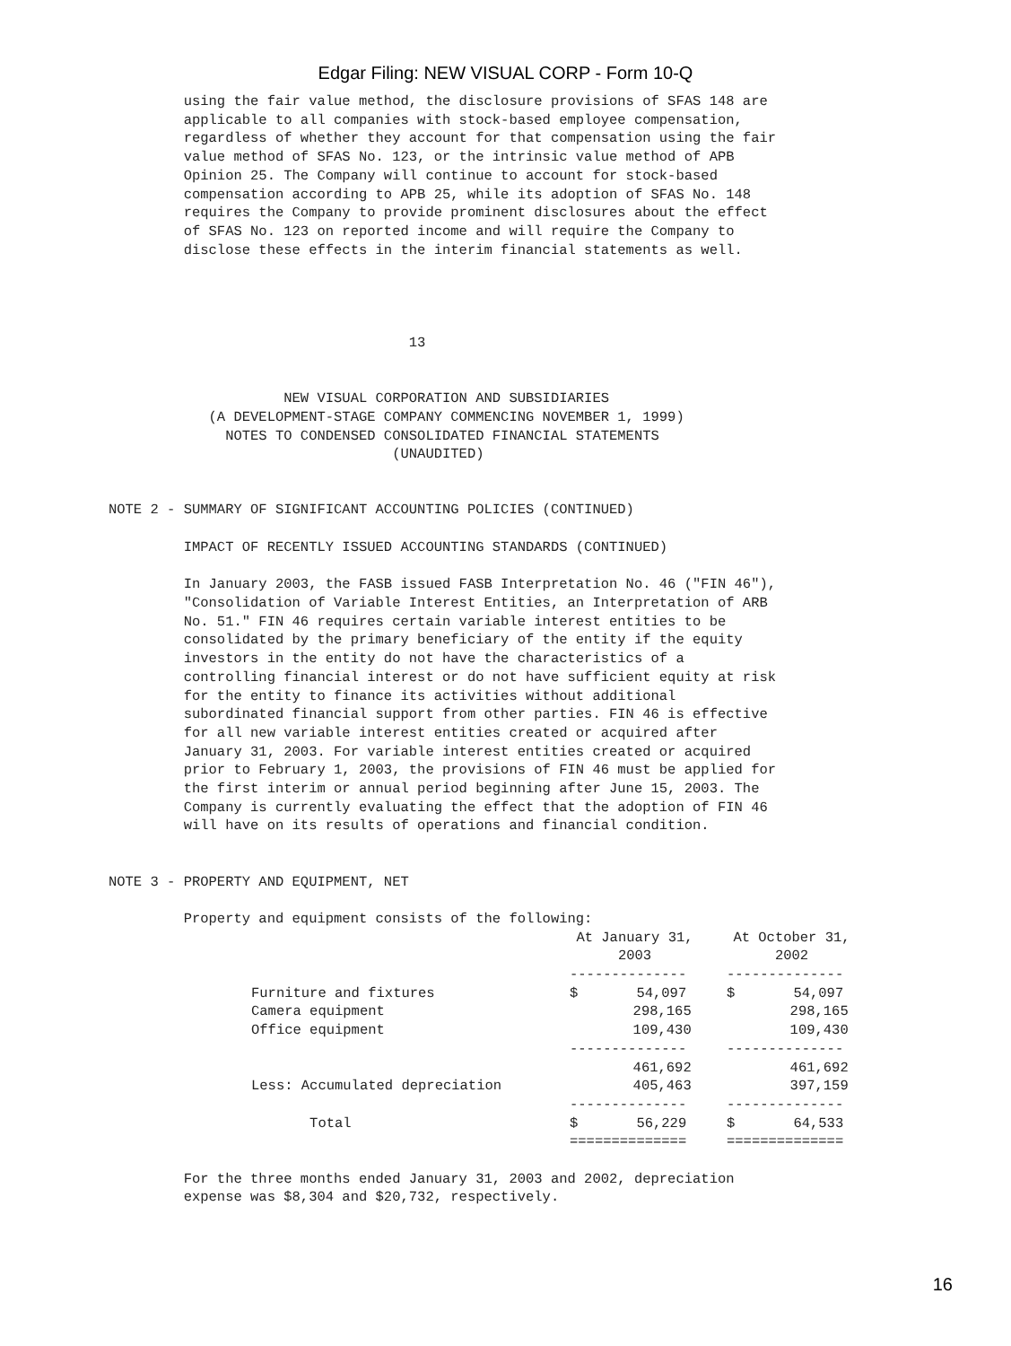Edgar Filing: NEW VISUAL CORP - Form 10-Q
                      using the fair value method, the disclosure provisions of SFAS 148 are
                      applicable to all companies with stock-based employee compensation,
                      regardless of whether they account for that compensation using the fair
                      value method of SFAS No. 123, or the intrinsic value method of APB
                      Opinion 25. The Company will continue to account for stock-based
                      compensation according to APB 25, while its adoption of SFAS No. 148
                      requires the Company to provide prominent disclosures about the effect
                      of SFAS No. 123 on reported income and will require the Company to
                      disclose these effects in the interim financial statements as well.




                                                 13


                                  NEW VISUAL CORPORATION AND SUBSIDIARIES
                         (A DEVELOPMENT-STAGE COMPANY COMMENCING NOVEMBER 1, 1999)
                           NOTES TO CONDENSED CONSOLIDATED FINANCIAL STATEMENTS
                                               (UNAUDITED)


             NOTE 2 - SUMMARY OF SIGNIFICANT ACCOUNTING POLICIES (CONTINUED)

                      IMPACT OF RECENTLY ISSUED ACCOUNTING STANDARDS (CONTINUED)

                      In January 2003, the FASB issued FASB Interpretation No. 46 ("FIN 46"),
                      "Consolidation of Variable Interest Entities, an Interpretation of ARB
                      No. 51." FIN 46 requires certain variable interest entities to be
                      consolidated by the primary beneficiary of the entity if the equity
                      investors in the entity do not have the characteristics of a
                      controlling financial interest or do not have sufficient equity at risk
                      for the entity to finance its activities without additional
                      subordinated financial support from other parties. FIN 46 is effective
                      for all new variable interest entities created or acquired after
                      January 31, 2003. For variable interest entities created or acquired
                      prior to February 1, 2003, the provisions of FIN 46 must be applied for
                      the first interim or annual period beginning after June 15, 2003. The
                      Company is currently evaluating the effect that the adoption of FIN 46
                      will have on its results of operations and financial condition.


             NOTE 3 - PROPERTY AND EQUIPMENT, NET

                      Property and equipment consists of the following:
| | At January 31, 2003 | | At October 31, 2002 |
| --- | --- | --- | --- |
| | -------------- | | -------------- |
| Furniture and fixtures | $ 54,097 | | $ 54,097 |
| Camera equipment | 298,165 | | 298,165 |
| Office equipment | 109,430 | | 109,430 |
| | -------------- | | -------------- |
| | 461,692 | | 461,692 |
| Less: Accumulated depreciation | 405,463 | | 397,159 |
| | -------------- | | -------------- |
| Total | $ 56,229 | | $ 64,533 |
| | ============== | | ============== |
                      For the three months ended January 31, 2003 and 2002, depreciation
                      expense was $8,304 and $20,732, respectively.
16